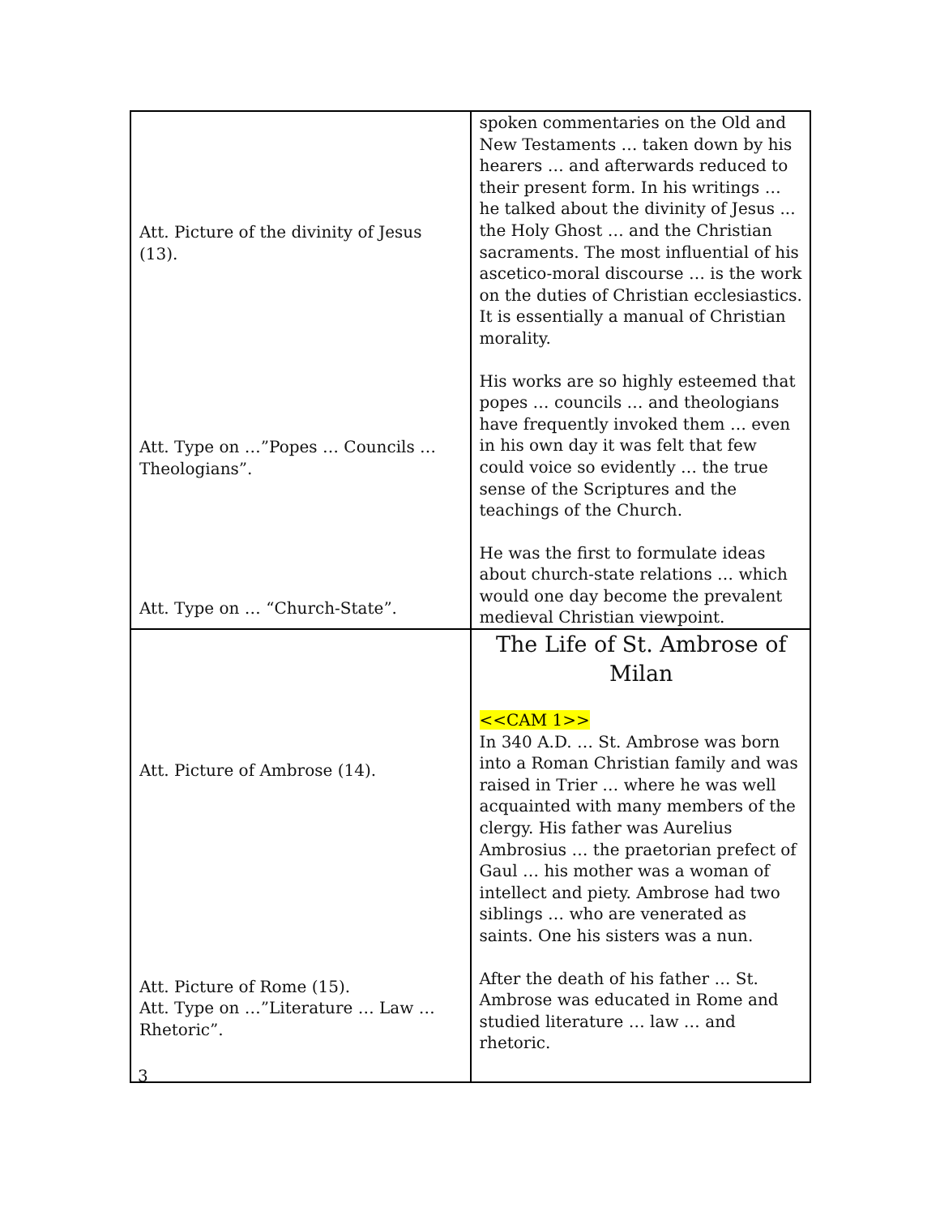| Att. Picture of the divinity of Jesus (13). Att. Type on …”Popes … Councils … Theologians”. Att. Type on … “Church-State”. | spoken commentaries on the Old and New Testaments … taken down by his hearers … and afterwards reduced to their present form. In his writings … he talked about the divinity of Jesus ... the Holy Ghost … and the Christian sacraments. The most influential of his ascetico-moral discourse … is the work on the duties of Christian ecclesiastics. It is essentially a manual of Christian morality. His works are so highly esteemed that popes … councils … and theologians have frequently invoked them … even in his own day it was felt that few could voice so evidently … the true sense of the Scriptures and the teachings of the Church. He was the first to formulate ideas about church-state relations … which would one day become the prevalent medieval Christian viewpoint. |
| Att. Picture of Ambrose (14). Att. Picture of Rome (15). Att. Type on …”Literature … Law … Rhetoric”. | The Life of St. Ambrose of Milan <<CAM 1>> In 340 A.D. … St. Ambrose was born into a Roman Christian family and was raised in Trier … where he was well acquainted with many members of the clergy. His father was Aurelius Ambrosius … the praetorian prefect of Gaul … his mother was a woman of intellect and piety. Ambrose had two siblings … who are venerated as saints. One his sisters was a nun. After the death of his father … St. Ambrose was educated in Rome and studied literature … law … and rhetoric. |
3